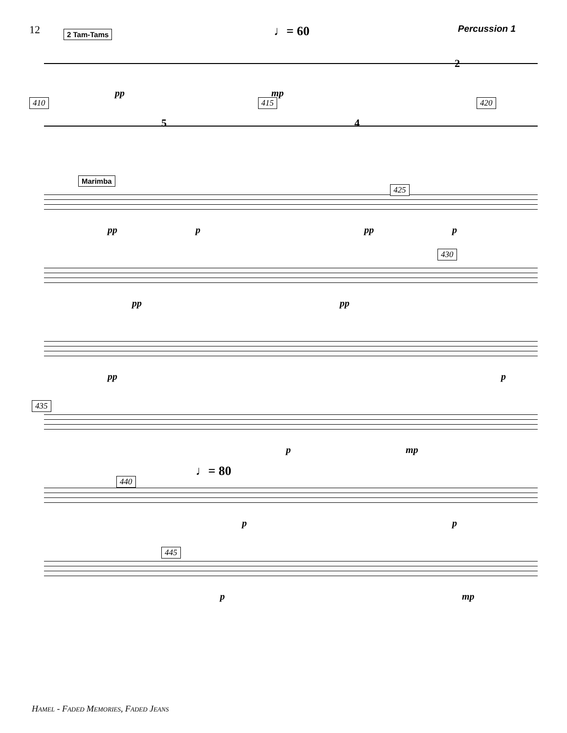12 Percussion 1
2 Tam-Tams
♩= 60
pp mp
2
410 415 420
5 4
Marimba
425
pp p pp p
430
pp pp
pp p
435
p mp
♩= 80
440
p p
445
p mp
Hamel - Faded Memories, Faded Jeans